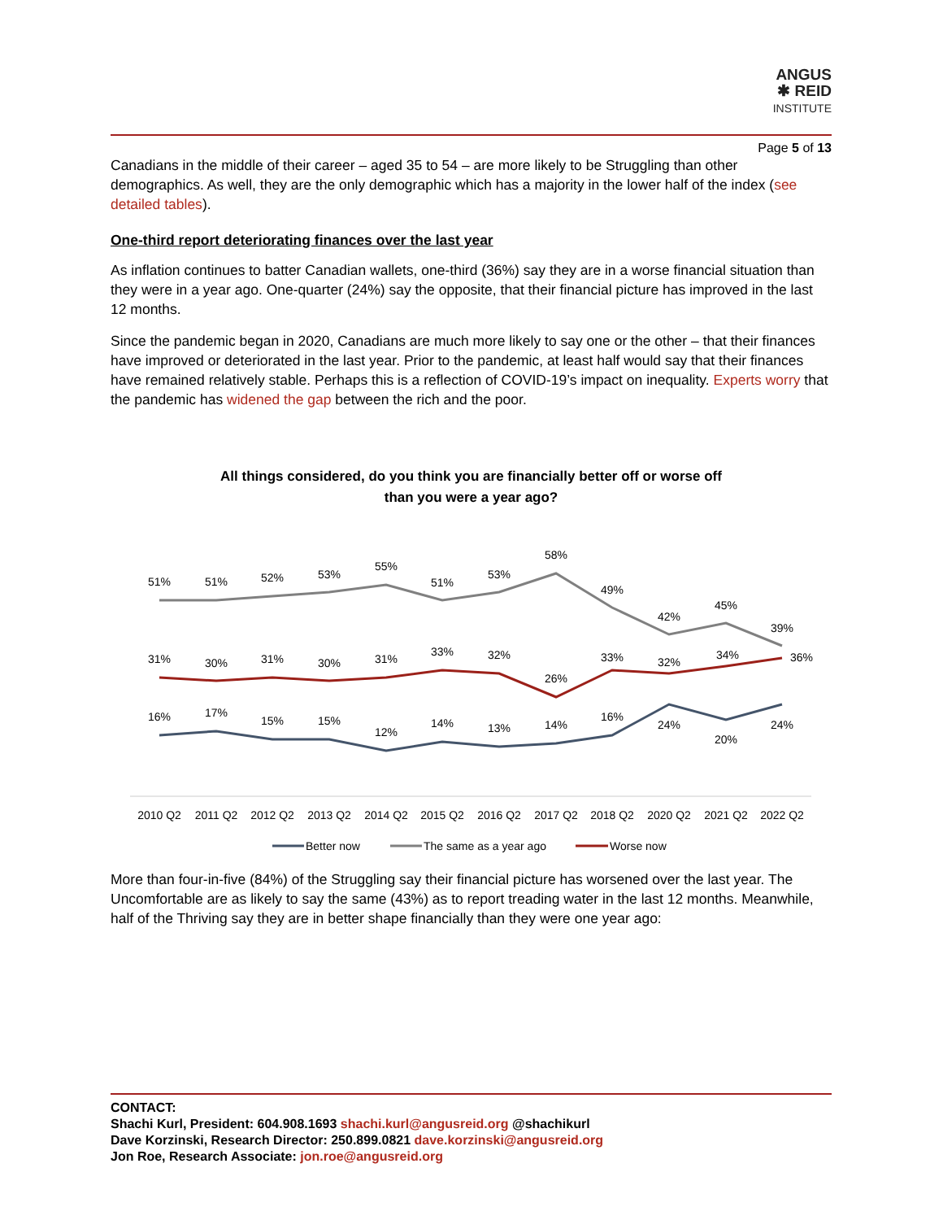ANGUS
✱ REID
INSTITUTE
Page 5 of 13
Canadians in the middle of their career – aged 35 to 54 – are more likely to be Struggling than other demographics. As well, they are the only demographic which has a majority in the lower half of the index (see detailed tables).
One-third report deteriorating finances over the last year
As inflation continues to batter Canadian wallets, one-third (36%) say they are in a worse financial situation than they were in a year ago. One-quarter (24%) say the opposite, that their financial picture has improved in the last 12 months.
Since the pandemic began in 2020, Canadians are much more likely to say one or the other – that their finances have improved or deteriorated in the last year. Prior to the pandemic, at least half would say that their finances have remained relatively stable. Perhaps this is a reflection of COVID-19’s impact on inequality. Experts worry that the pandemic has widened the gap between the rich and the poor.
All things considered, do you think you are financially better off or worse off
than you were a year ago?
51%
51%
52%
53%
55%
51%
53%
58%
49%
42%
45%
39%
31%
30%
31%
30%
31%
33%
32%
26%
33%
32%
34%
36%
16%
17%
15%
15%
12%
14%
13%
14%
16%
24%
20%
24%
2010 Q2
2011 Q2
2012 Q2
2013 Q2
2014 Q2
2015 Q2
2016 Q2
2017 Q2
2018 Q2
2020 Q2
2021 Q2
2022 Q2
Better now
The same as a year ago
Worse now
More than four-in-five (84%) of the Struggling say their financial picture has worsened over the last year. The Uncomfortable are as likely to say the same (43%) as to report treading water in the last 12 months. Meanwhile, half of the Thriving say they are in better shape financially than they were one year ago:
CONTACT:
Shachi Kurl, President: 604.908.1693 shachi.kurl@angusreid.org @shachikurl
Dave Korzinski, Research Director: 250.899.0821 dave.korzinski@angusreid.org
Jon Roe, Research Associate: jon.roe@angusreid.org